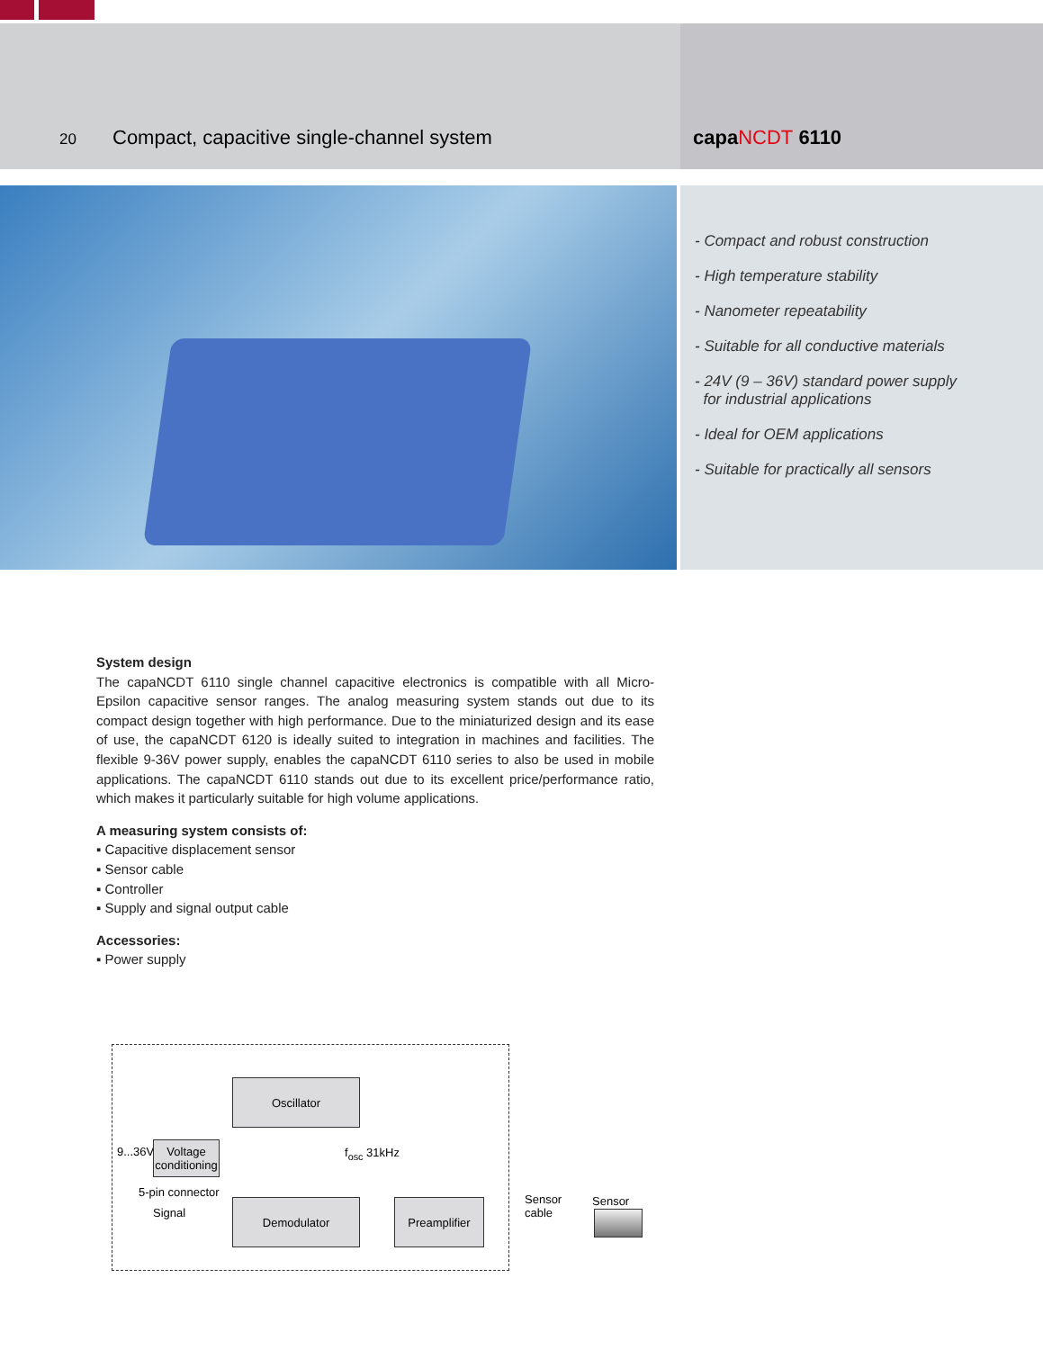20 Compact, capacitive single-channel system capaNCDT 6110
- Compact and robust construction
- High temperature stability
- Nanometer repeatability
- Suitable for all conductive materials
- 24V (9 – 36V) standard power supply
for industrial applications
- Ideal for OEM applications
- Suitable for practically all sensors
System design
The capaNCDT 6110 single channel capacitive electronics is compatible with all Micro-Epsilon capacitive sensor ranges. The analog measuring system stands out due to its compact design together with high performance. Due to the miniaturized design and its ease of use, the capaNCDT 6120 is ideally suited to integration in machines and facilities. The flexible 9-36V power supply, enables the capaNCDT 6110 series to also be used in mobile applications. The capaNCDT 6110 stands out due to its excellent price/performance ratio, which makes it particularly suitable for high volume applications.
A measuring system consists of:
▪ Capacitive displacement sensor
▪ Sensor cable
▪ Controller
▪ Supply and signal output cable
Accessories:
▪ Power supply
Oscillator
9...36V
Voltage conditioning
f<sub>osc</sub> 31kHz
5-pin connector
Signal
Demodulator Preamplifier
Sensor
cable
Sensor